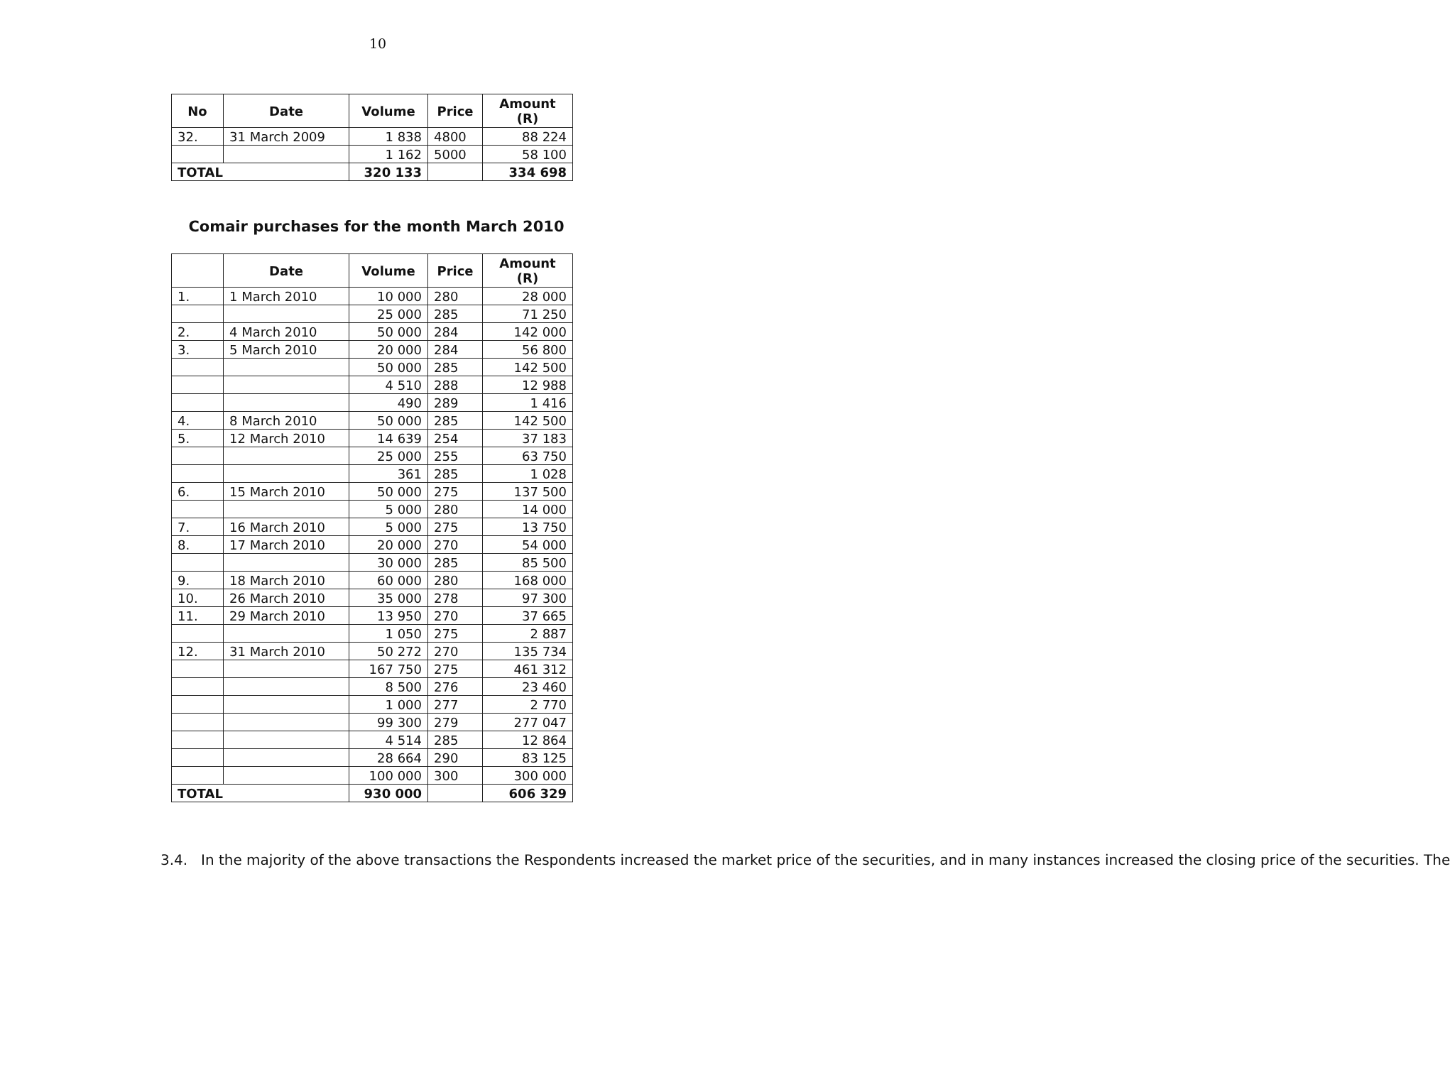10
| No | Date | Volume | Price | Amount (R) |
| --- | --- | --- | --- | --- |
| 32. | 31 March 2009 | 1 838 | 4800 | 88 224 |
| | | 1 162 | 5000 | 58 100 |
| TOTAL | | 320 133 | | 334 698 |
Comair purchases for the month March 2010
| | Date | Volume | Price | Amount (R) |
| --- | --- | --- | --- | --- |
| 1. | 1 March 2010 | 10 000 | 280 | 28 000 |
| | | 25 000 | 285 | 71 250 |
| 2. | 4 March 2010 | 50 000 | 284 | 142 000 |
| 3. | 5 March 2010 | 20 000 | 284 | 56 800 |
| | | 50 000 | 285 | 142 500 |
| | | 4 510 | 288 | 12 988 |
| | | 490 | 289 | 1 416 |
| 4. | 8 March 2010 | 50 000 | 285 | 142 500 |
| 5. | 12 March 2010 | 14 639 | 254 | 37 183 |
| | | 25 000 | 255 | 63 750 |
| | | 361 | 285 | 1 028 |
| 6. | 15 March 2010 | 50 000 | 275 | 137 500 |
| | | 5 000 | 280 | 14 000 |
| 7. | 16 March 2010 | 5 000 | 275 | 13 750 |
| 8. | 17 March 2010 | 20 000 | 270 | 54 000 |
| | | 30 000 | 285 | 85 500 |
| 9. | 18 March 2010 | 60 000 | 280 | 168 000 |
| 10. | 26 March 2010 | 35 000 | 278 | 97 300 |
| 11. | 29 March 2010 | 13 950 | 270 | 37 665 |
| | | 1 050 | 275 | 2 887 |
| 12. | 31 March 2010 | 50 272 | 270 | 135 734 |
| | | 167 750 | 275 | 461 312 |
| | | 8 500 | 276 | 23 460 |
| | | 1 000 | 277 | 2 770 |
| | | 99 300 | 279 | 277 047 |
| | | 4 514 | 285 | 12 864 |
| | | 28 664 | 290 | 83 125 |
| | | 100 000 | 300 | 300 000 |
| TOTAL | | 930 000 | | 606 329 |
3.4. In the majority of the above transactions the Respondents increased the market price of the securities, and in many instances increased the closing price of the securities. The